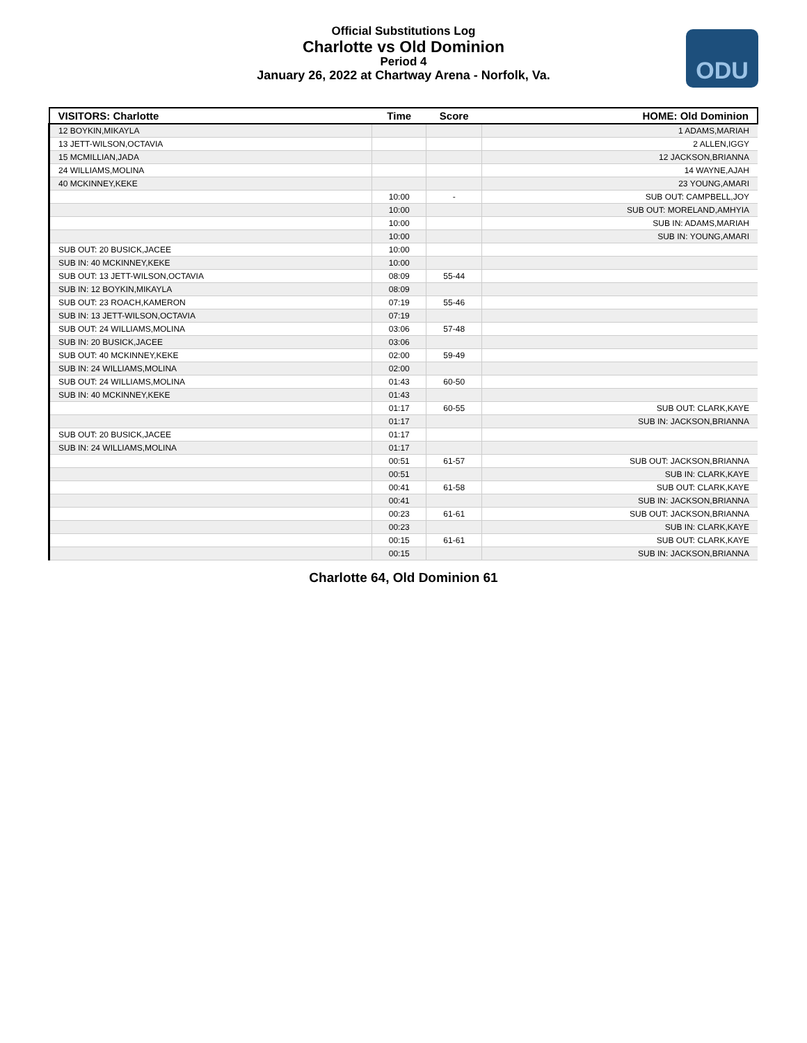Official Substitutions Log
Charlotte vs Old Dominion
Period 4
January 26, 2022 at Chartway Arena - Norfolk, Va.
ODU
| VISITORS: Charlotte | Time | Score | HOME: Old Dominion |
| --- | --- | --- | --- |
| 12 BOYKIN,MIKAYLA | | | 1 ADAMS,MARIAH |
| 13 JETT-WILSON,OCTAVIA | | | 2 ALLEN,IGGY |
| 15 MCMILLIAN,JADA | | | 12 JACKSON,BRIANNA |
| 24 WILLIAMS,MOLINA | | | 14 WAYNE,AJAH |
| 40 MCKINNEY,KEKE | | | 23 YOUNG,AMARI |
| | 10:00 | - | SUB OUT: CAMPBELL,JOY |
| | 10:00 | | SUB OUT: MORELAND,AMHYIA |
| | 10:00 | | SUB IN: ADAMS,MARIAH |
| | 10:00 | | SUB IN: YOUNG,AMARI |
| SUB OUT: 20 BUSICK,JACEE | 10:00 | | |
| SUB IN: 40 MCKINNEY,KEKE | 10:00 | | |
| SUB OUT: 13 JETT-WILSON,OCTAVIA | 08:09 | 55-44 | |
| SUB IN: 12 BOYKIN,MIKAYLA | 08:09 | | |
| SUB OUT: 23 ROACH,KAMERON | 07:19 | 55-46 | |
| SUB IN: 13 JETT-WILSON,OCTAVIA | 07:19 | | |
| SUB OUT: 24 WILLIAMS,MOLINA | 03:06 | 57-48 | |
| SUB IN: 20 BUSICK,JACEE | 03:06 | | |
| SUB OUT: 40 MCKINNEY,KEKE | 02:00 | 59-49 | |
| SUB IN: 24 WILLIAMS,MOLINA | 02:00 | | |
| SUB OUT: 24 WILLIAMS,MOLINA | 01:43 | 60-50 | |
| SUB IN: 40 MCKINNEY,KEKE | 01:43 | | |
| | 01:17 | 60-55 | SUB OUT: CLARK,KAYE |
| | 01:17 | | SUB IN: JACKSON,BRIANNA |
| SUB OUT: 20 BUSICK,JACEE | 01:17 | | |
| SUB IN: 24 WILLIAMS,MOLINA | 01:17 | | |
| | 00:51 | 61-57 | SUB OUT: JACKSON,BRIANNA |
| | 00:51 | | SUB IN: CLARK,KAYE |
| | 00:41 | 61-58 | SUB OUT: CLARK,KAYE |
| | 00:41 | | SUB IN: JACKSON,BRIANNA |
| | 00:23 | 61-61 | SUB OUT: JACKSON,BRIANNA |
| | 00:23 | | SUB IN: CLARK,KAYE |
| | 00:15 | 61-61 | SUB OUT: CLARK,KAYE |
| | 00:15 | | SUB IN: JACKSON,BRIANNA |
Charlotte 64, Old Dominion 61